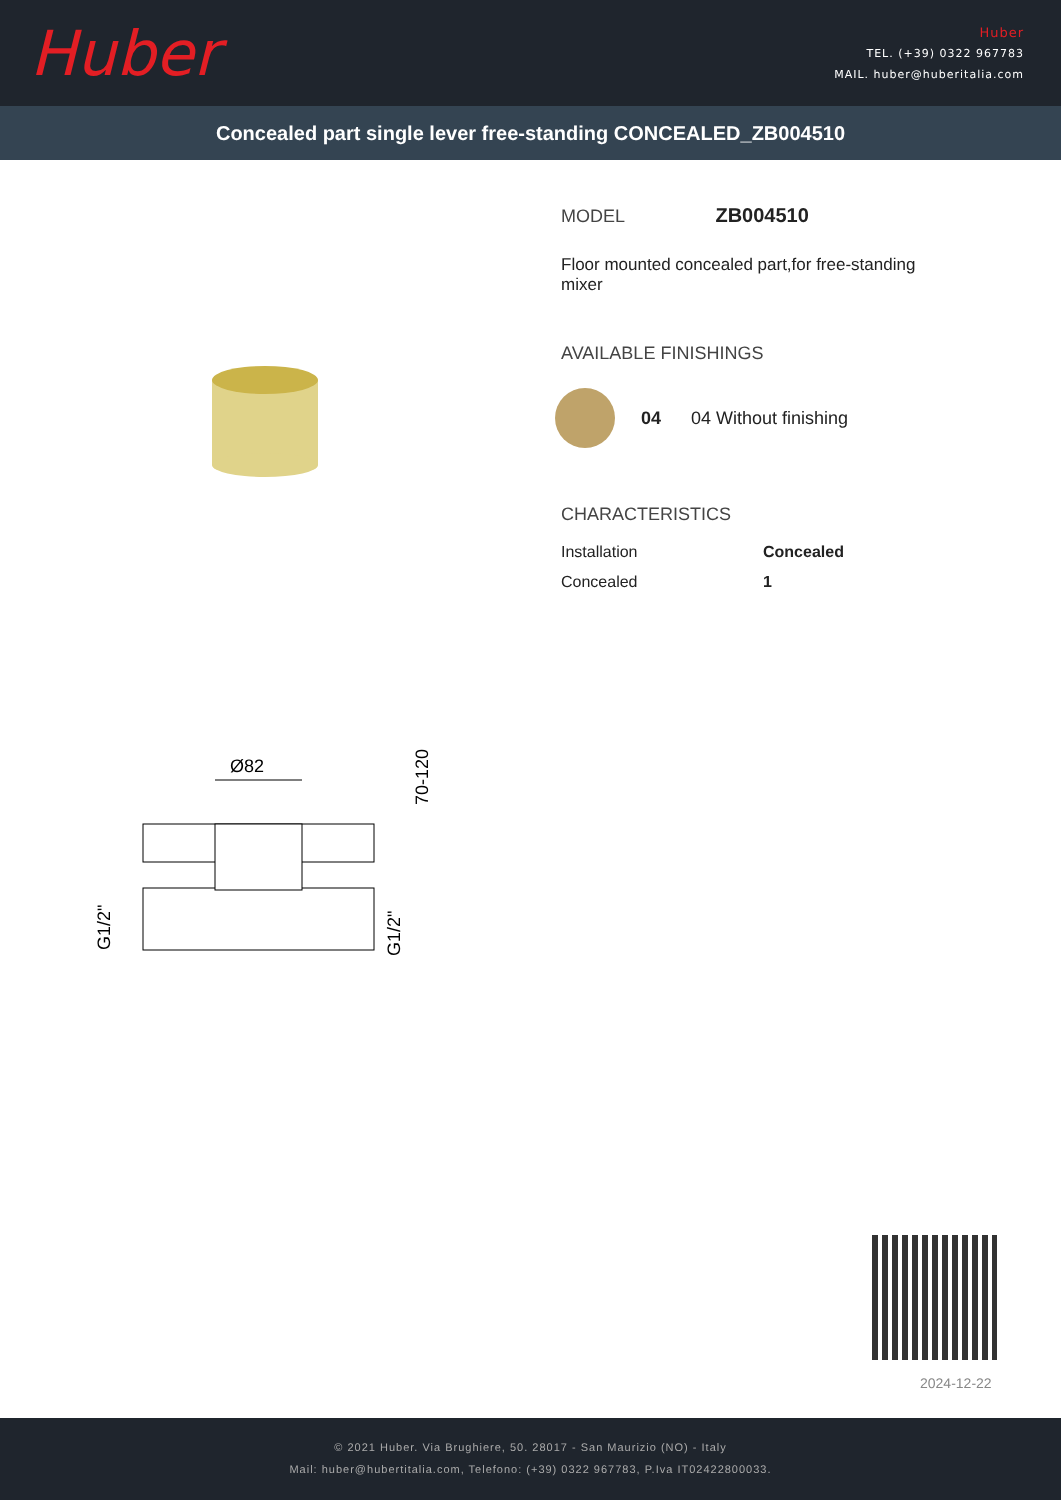Huber
Huber
TEL. (+39) 0322 967783
MAIL. huber@huberitalia.com
Concealed part single lever free-standing CONCEALED_ZB004510
Ø82
G1/2"
G1/2"
70-120
MODEL ZB004510
Floor mounted concealed part,for free-standing mixer
AVAILABLE FINISHINGS
04 04 Without finishing
CHARACTERISTICS
| Installation | Concealed |
| Concealed | 1 |
2024-12-22
© 2021 Huber. Via Brughiere, 50. 28017 - San Maurizio (NO) - Italy
Mail: huber@hubertitalia.com, Telefono: (+39) 0322 967783, P.Iva IT02422800033.